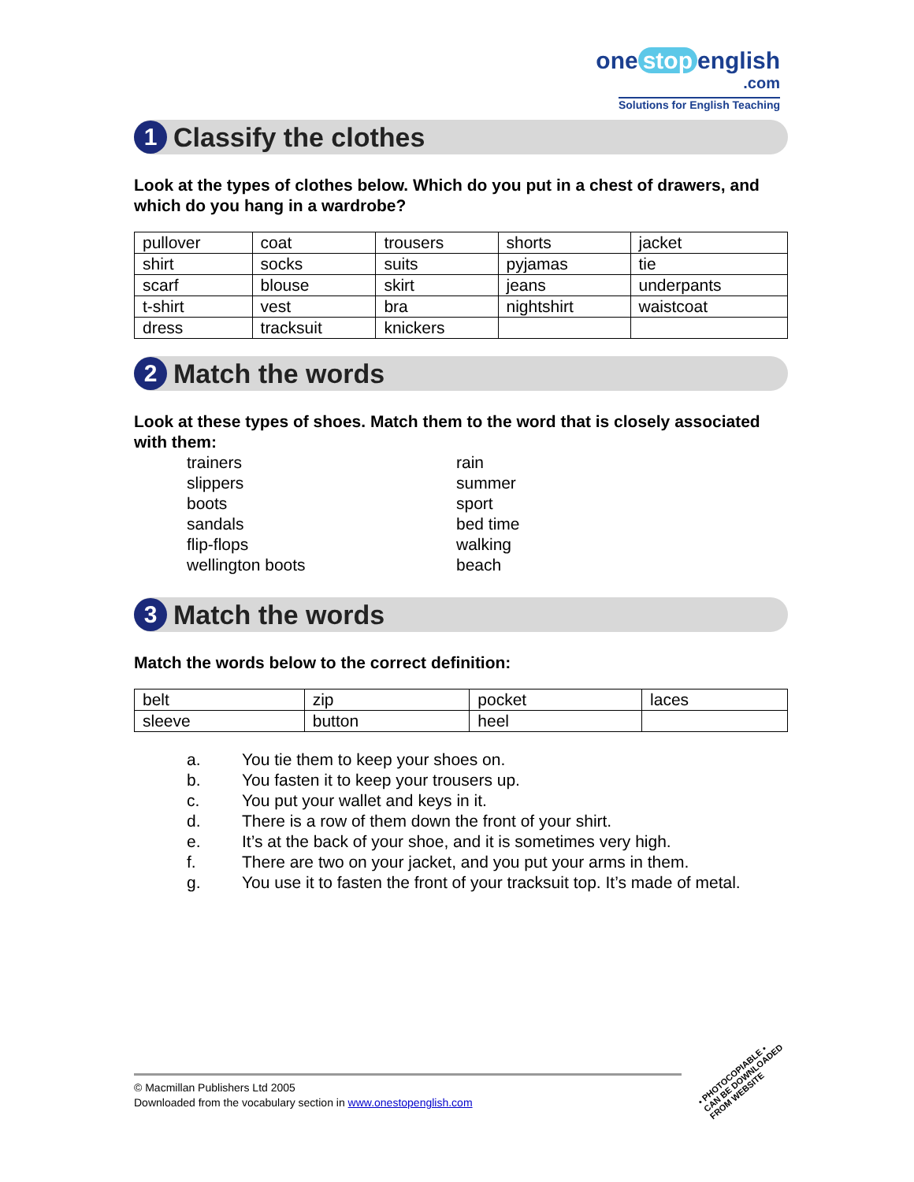one stop english
.com
Solutions for English Teaching
1
Classify the clothes
Look at the types of clothes below. Which do you put in a chest of drawers, and which do you hang in a wardrobe?
| pullover | coat | trousers | shorts | jacket |
| shirt | socks | suits | pyjamas | tie |
| scarf | blouse | skirt | jeans | underpants |
| t-shirt | vest | bra | nightshirt | waistcoat |
| dress | tracksuit | knickers | | |
2
Match the words
Look at these types of shoes. Match them to the word that is closely associated with them:
trainers
slippers
boots
sandals
flip-flops
wellington boots
rain
summer
sport
bed time
walking
beach
3
Match the words
Match the words below to the correct definition:
| belt | zip | pocket | laces |
| sleeve | button | heel | |
a. You tie them to keep your shoes on.
b. You fasten it to keep your trousers up.
c. You put your wallet and keys in it.
d. There is a row of them down the front of your shirt.
e. It’s at the back of your shoe, and it is sometimes very high.
f. There are two on your jacket, and you put your arms in them.
g. You use it to fasten the front of your tracksuit top. It’s made of metal.
© Macmillan Publishers Ltd 2005
Downloaded from the vocabulary section in www.onestopenglish.com
• PHOTOCOPIABLE •
CAN BE DOWNLOADED
FROM WEBSITE